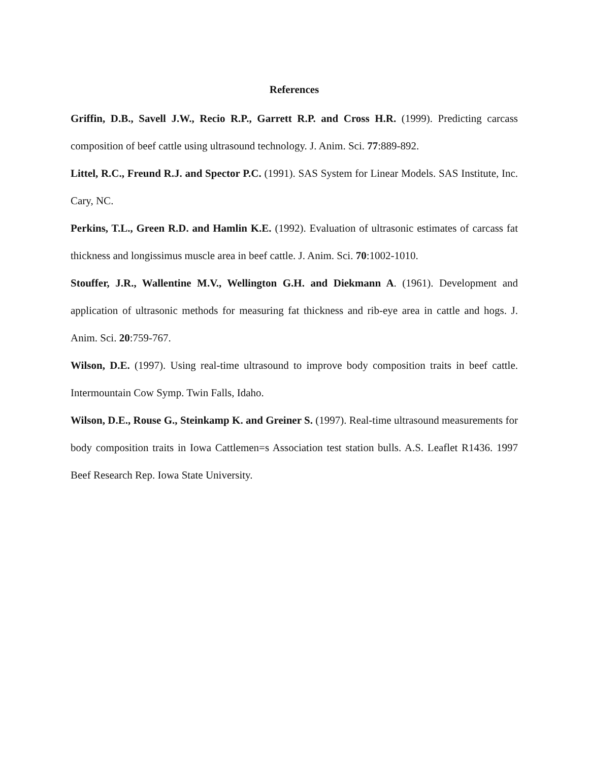References
Griffin, D.B., Savell J.W., Recio R.P., Garrett R.P. and Cross H.R. (1999). Predicting carcass composition of beef cattle using ultrasound technology. J. Anim. Sci. 77:889-892.
Littel, R.C., Freund R.J. and Spector P.C. (1991). SAS System for Linear Models. SAS Institute, Inc. Cary, NC.
Perkins, T.L., Green R.D. and Hamlin K.E. (1992). Evaluation of ultrasonic estimates of carcass fat thickness and longissimus muscle area in beef cattle. J. Anim. Sci. 70:1002-1010.
Stouffer, J.R., Wallentine M.V., Wellington G.H. and Diekmann A. (1961). Development and application of ultrasonic methods for measuring fat thickness and rib-eye area in cattle and hogs. J. Anim. Sci. 20:759-767.
Wilson, D.E. (1997). Using real-time ultrasound to improve body composition traits in beef cattle. Intermountain Cow Symp. Twin Falls, Idaho.
Wilson, D.E., Rouse G., Steinkamp K. and Greiner S. (1997). Real-time ultrasound measurements for body composition traits in Iowa Cattlemen=s Association test station bulls. A.S. Leaflet R1436. 1997 Beef Research Rep. Iowa State University.